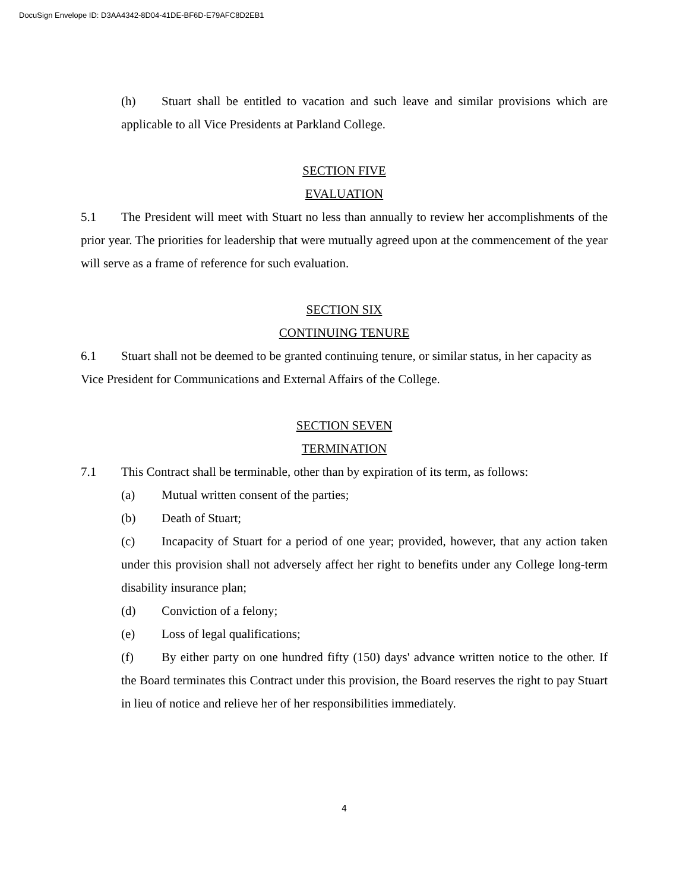DocuSign Envelope ID: D3AA4342-8D04-41DE-BF6D-E79AFC8D2EB1
(h) Stuart shall be entitled to vacation and such leave and similar provisions which are applicable to all Vice Presidents at Parkland College.
SECTION FIVE
EVALUATION
5.1 The President will meet with Stuart no less than annually to review her accomplishments of the prior year. The priorities for leadership that were mutually agreed upon at the commencement of the year will serve as a frame of reference for such evaluation.
SECTION SIX
CONTINUING TENURE
6.1 Stuart shall not be deemed to be granted continuing tenure, or similar status, in her capacity as Vice President for Communications and External Affairs of the College.
SECTION SEVEN
TERMINATION
7.1 This Contract shall be terminable, other than by expiration of its term, as follows:
(a) Mutual written consent of the parties;
(b) Death of Stuart;
(c) Incapacity of Stuart for a period of one year; provided, however, that any action taken under this provision shall not adversely affect her right to benefits under any College long-term disability insurance plan;
(d) Conviction of a felony;
(e) Loss of legal qualifications;
(f) By either party on one hundred fifty (150) days' advance written notice to the other. If the Board terminates this Contract under this provision, the Board reserves the right to pay Stuart in lieu of notice and relieve her of her responsibilities immediately.
4